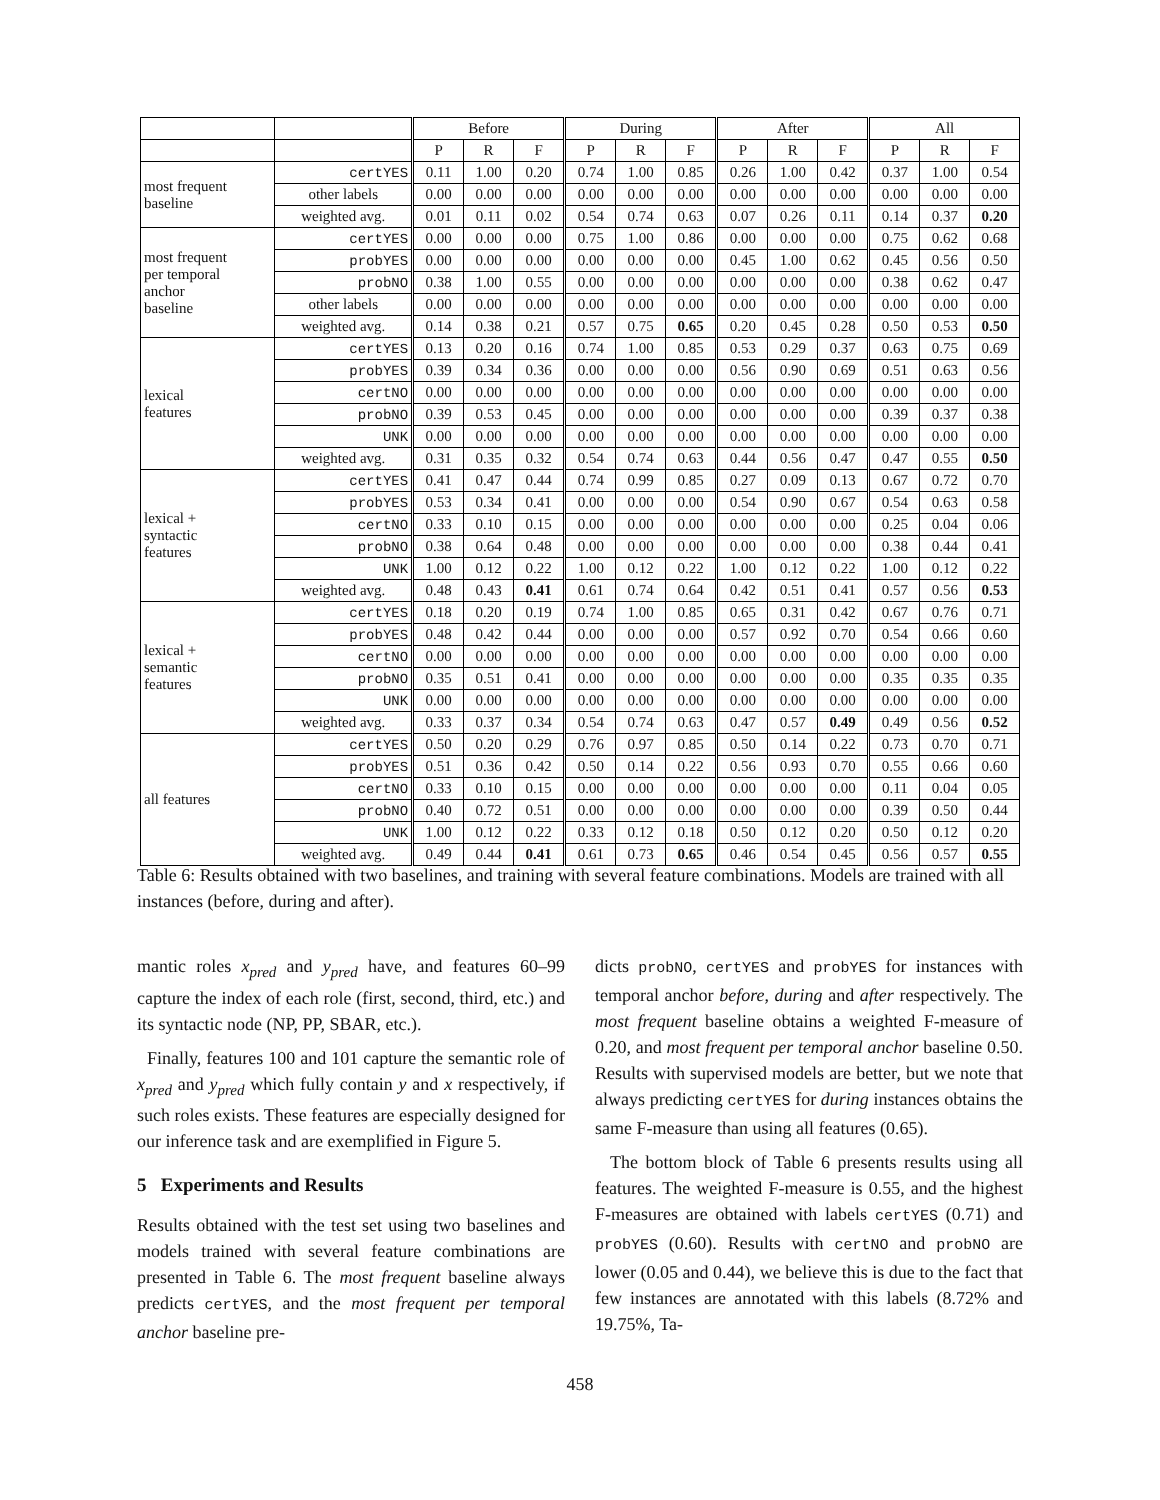| | | Before | | | During | | | After | | | All | | |
| --- | --- | --- | --- | --- | --- | --- | --- | --- | --- | --- | --- | --- | --- |
| | | P | R | F | P | R | F | P | R | F | P | R | F |
| most frequent baseline | certYES | 0.11 | 1.00 | 0.20 | 0.74 | 1.00 | 0.85 | 0.26 | 1.00 | 0.42 | 0.37 | 1.00 | 0.54 |
| | other labels | 0.00 | 0.00 | 0.00 | 0.00 | 0.00 | 0.00 | 0.00 | 0.00 | 0.00 | 0.00 | 0.00 | 0.00 |
| | weighted avg. | 0.01 | 0.11 | 0.02 | 0.54 | 0.74 | 0.63 | 0.07 | 0.26 | 0.11 | 0.14 | 0.37 | 0.20 |
| most frequent per temporal anchor baseline | certYES | 0.00 | 0.00 | 0.00 | 0.75 | 1.00 | 0.86 | 0.00 | 0.00 | 0.00 | 0.75 | 0.62 | 0.68 |
| | probYES | 0.00 | 0.00 | 0.00 | 0.00 | 0.00 | 0.00 | 0.45 | 1.00 | 0.62 | 0.45 | 0.56 | 0.50 |
| | probNO | 0.38 | 1.00 | 0.55 | 0.00 | 0.00 | 0.00 | 0.00 | 0.00 | 0.00 | 0.38 | 0.62 | 0.47 |
| | other labels | 0.00 | 0.00 | 0.00 | 0.00 | 0.00 | 0.00 | 0.00 | 0.00 | 0.00 | 0.00 | 0.00 | 0.00 |
| | weighted avg. | 0.14 | 0.38 | 0.21 | 0.57 | 0.75 | 0.65 | 0.20 | 0.45 | 0.28 | 0.50 | 0.53 | 0.50 |
| lexical features | certYES | 0.13 | 0.20 | 0.16 | 0.74 | 1.00 | 0.85 | 0.53 | 0.29 | 0.37 | 0.63 | 0.75 | 0.69 |
| | probYES | 0.39 | 0.34 | 0.36 | 0.00 | 0.00 | 0.00 | 0.56 | 0.90 | 0.69 | 0.51 | 0.63 | 0.56 |
| | certNO | 0.00 | 0.00 | 0.00 | 0.00 | 0.00 | 0.00 | 0.00 | 0.00 | 0.00 | 0.00 | 0.00 | 0.00 |
| | probNO | 0.39 | 0.53 | 0.45 | 0.00 | 0.00 | 0.00 | 0.00 | 0.00 | 0.00 | 0.39 | 0.37 | 0.38 |
| | UNK | 0.00 | 0.00 | 0.00 | 0.00 | 0.00 | 0.00 | 0.00 | 0.00 | 0.00 | 0.00 | 0.00 | 0.00 |
| | weighted avg. | 0.31 | 0.35 | 0.32 | 0.54 | 0.74 | 0.63 | 0.44 | 0.56 | 0.47 | 0.47 | 0.55 | 0.50 |
| lexical + syntactic features | certYES | 0.41 | 0.47 | 0.44 | 0.74 | 0.99 | 0.85 | 0.27 | 0.09 | 0.13 | 0.67 | 0.72 | 0.70 |
| | probYES | 0.53 | 0.34 | 0.41 | 0.00 | 0.00 | 0.00 | 0.54 | 0.90 | 0.67 | 0.54 | 0.63 | 0.58 |
| | certNO | 0.33 | 0.10 | 0.15 | 0.00 | 0.00 | 0.00 | 0.00 | 0.00 | 0.00 | 0.25 | 0.04 | 0.06 |
| | probNO | 0.38 | 0.64 | 0.48 | 0.00 | 0.00 | 0.00 | 0.00 | 0.00 | 0.00 | 0.38 | 0.44 | 0.41 |
| | UNK | 1.00 | 0.12 | 0.22 | 1.00 | 0.12 | 0.22 | 1.00 | 0.12 | 0.22 | 1.00 | 0.12 | 0.22 |
| | weighted avg. | 0.48 | 0.43 | 0.41 | 0.61 | 0.74 | 0.64 | 0.42 | 0.51 | 0.41 | 0.57 | 0.56 | 0.53 |
| lexical + semantic features | certYES | 0.18 | 0.20 | 0.19 | 0.74 | 1.00 | 0.85 | 0.65 | 0.31 | 0.42 | 0.67 | 0.76 | 0.71 |
| | probYES | 0.48 | 0.42 | 0.44 | 0.00 | 0.00 | 0.00 | 0.57 | 0.92 | 0.70 | 0.54 | 0.66 | 0.60 |
| | certNO | 0.00 | 0.00 | 0.00 | 0.00 | 0.00 | 0.00 | 0.00 | 0.00 | 0.00 | 0.00 | 0.00 | 0.00 |
| | probNO | 0.35 | 0.51 | 0.41 | 0.00 | 0.00 | 0.00 | 0.00 | 0.00 | 0.00 | 0.35 | 0.35 | 0.35 |
| | UNK | 0.00 | 0.00 | 0.00 | 0.00 | 0.00 | 0.00 | 0.00 | 0.00 | 0.00 | 0.00 | 0.00 | 0.00 |
| | weighted avg. | 0.33 | 0.37 | 0.34 | 0.54 | 0.74 | 0.63 | 0.47 | 0.57 | 0.49 | 0.49 | 0.56 | 0.52 |
| all features | certYES | 0.50 | 0.20 | 0.29 | 0.76 | 0.97 | 0.85 | 0.50 | 0.14 | 0.22 | 0.73 | 0.70 | 0.71 |
| | probYES | 0.51 | 0.36 | 0.42 | 0.50 | 0.14 | 0.22 | 0.56 | 0.93 | 0.70 | 0.55 | 0.66 | 0.60 |
| | certNO | 0.33 | 0.10 | 0.15 | 0.00 | 0.00 | 0.00 | 0.00 | 0.00 | 0.00 | 0.11 | 0.04 | 0.05 |
| | probNO | 0.40 | 0.72 | 0.51 | 0.00 | 0.00 | 0.00 | 0.00 | 0.00 | 0.00 | 0.39 | 0.50 | 0.44 |
| | UNK | 1.00 | 0.12 | 0.22 | 0.33 | 0.12 | 0.18 | 0.50 | 0.12 | 0.20 | 0.50 | 0.12 | 0.20 |
| | weighted avg. | 0.49 | 0.44 | 0.41 | 0.61 | 0.73 | 0.65 | 0.46 | 0.54 | 0.45 | 0.56 | 0.57 | 0.55 |
Table 6: Results obtained with two baselines, and training with several feature combinations. Models are trained with all instances (before, during and after).
mantic roles x<sub>pred</sub> and y<sub>pred</sub> have, and features 60–99 capture the index of each role (first, second, third, etc.) and its syntactic node (NP, PP, SBAR, etc.).
Finally, features 100 and 101 capture the semantic role of x<sub>pred</sub> and y<sub>pred</sub> which fully contain y and x respectively, if such roles exists. These features are especially designed for our inference task and are exemplified in Figure 5.
5 Experiments and Results
Results obtained with the test set using two baselines and models trained with several feature combinations are presented in Table 6. The most frequent baseline always predicts certYES, and the most frequent per temporal anchor baseline pre-
dicts probNO, certYES and probYES for instances with temporal anchor before, during and after respectively. The most frequent baseline obtains a weighted F-measure of 0.20, and most frequent per temporal anchor baseline 0.50. Results with supervised models are better, but we note that always predicting certYES for during instances obtains the same F-measure than using all features (0.65).
The bottom block of Table 6 presents results using all features. The weighted F-measure is 0.55, and the highest F-measures are obtained with labels certYES (0.71) and probYES (0.60). Results with certNO and probNO are lower (0.05 and 0.44), we believe this is due to the fact that few instances are annotated with this labels (8.72% and 19.75%, Ta-
458